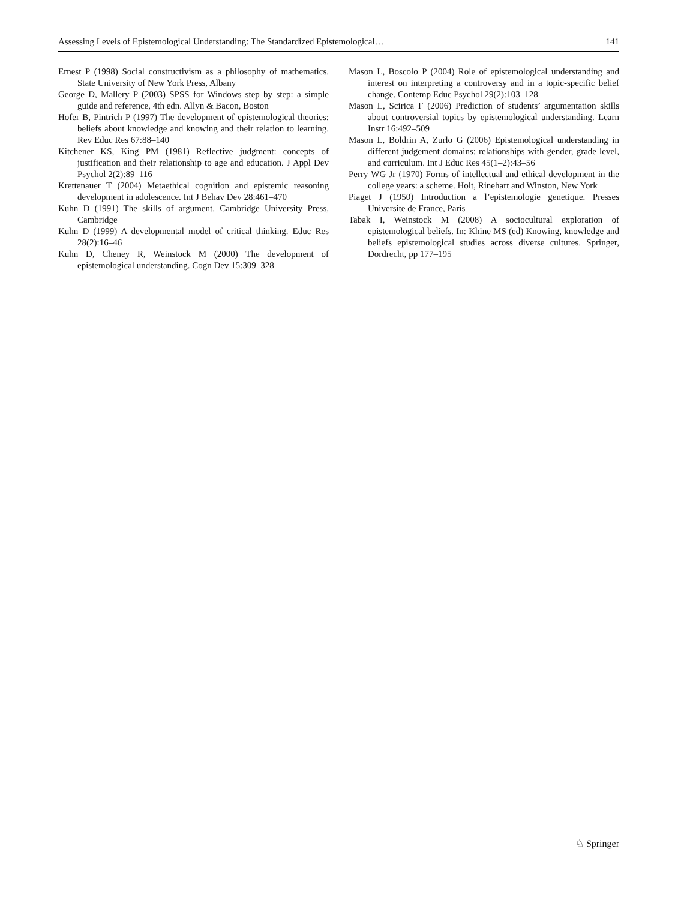Assessing Levels of Epistemological Understanding: The Standardized Epistemological… 141
Ernest P (1998) Social constructivism as a philosophy of mathematics. State University of New York Press, Albany
George D, Mallery P (2003) SPSS for Windows step by step: a simple guide and reference, 4th edn. Allyn & Bacon, Boston
Hofer B, Pintrich P (1997) The development of epistemological theories: beliefs about knowledge and knowing and their relation to learning. Rev Educ Res 67:88–140
Kitchener KS, King PM (1981) Reflective judgment: concepts of justification and their relationship to age and education. J Appl Dev Psychol 2(2):89–116
Krettenauer T (2004) Metaethical cognition and epistemic reasoning development in adolescence. Int J Behav Dev 28:461–470
Kuhn D (1991) The skills of argument. Cambridge University Press, Cambridge
Kuhn D (1999) A developmental model of critical thinking. Educ Res 28(2):16–46
Kuhn D, Cheney R, Weinstock M (2000) The development of epistemological understanding. Cogn Dev 15:309–328
Mason L, Boscolo P (2004) Role of epistemological understanding and interest on interpreting a controversy and in a topic-specific belief change. Contemp Educ Psychol 29(2):103–128
Mason L, Scirica F (2006) Prediction of students’ argumentation skills about controversial topics by epistemological understanding. Learn Instr 16:492–509
Mason L, Boldrin A, Zurlo G (2006) Epistemological understanding in different judgement domains: relationships with gender, grade level, and curriculum. Int J Educ Res 45(1–2):43–56
Perry WG Jr (1970) Forms of intellectual and ethical development in the college years: a scheme. Holt, Rinehart and Winston, New York
Piaget J (1950) Introduction a l’epistemologie genetique. Presses Universite de France, Paris
Tabak I, Weinstock M (2008) A sociocultural exploration of epistemological beliefs. In: Khine MS (ed) Knowing, knowledge and beliefs epistemological studies across diverse cultures. Springer, Dordrecht, pp 177–195
♘ Springer